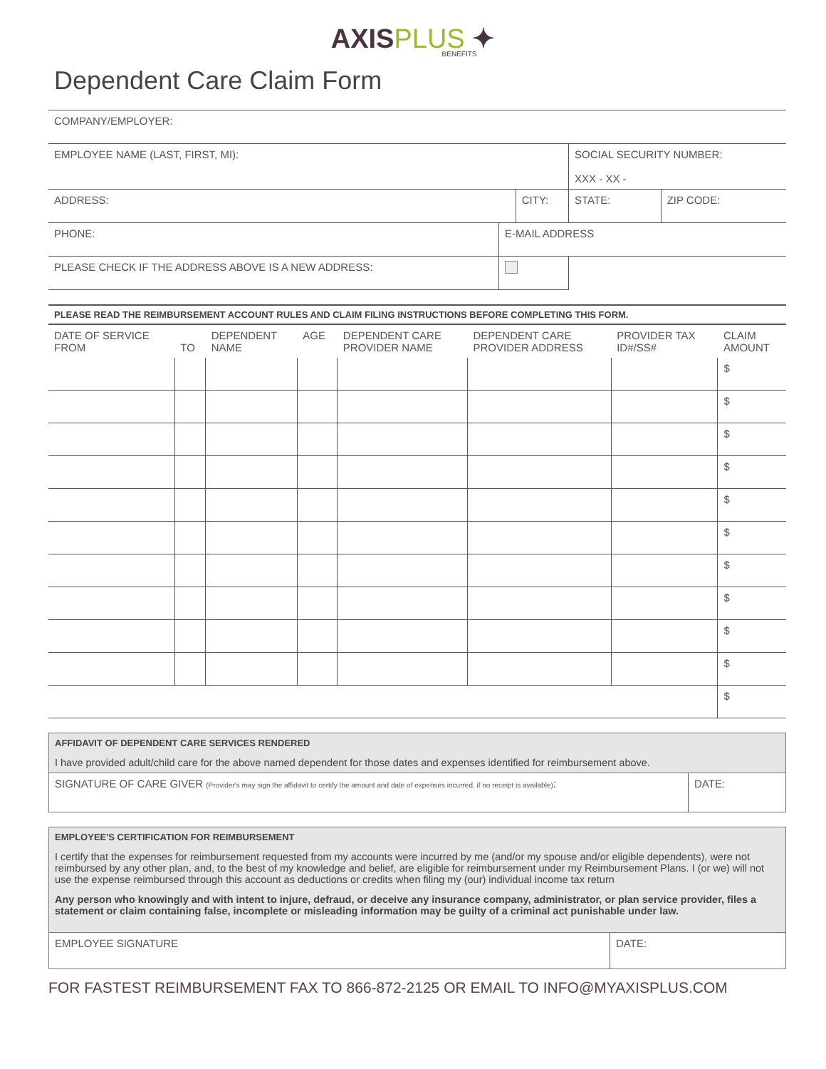AXISPLUS ✦
BENEFITS
Dependent Care Claim Form
| COMPANY/EMPLOYER: | | | | | |
| EMPLOYEE NAME (LAST, FIRST, MI): | | | | SOCIAL SECURITY NUMBER: XXX - XX - | |
| ADDRESS: | | CITY: | | STATE: | ZIP CODE: |
| PHONE: | E-MAIL ADDRESS | | | | |
| PLEASE CHECK IF THE ADDRESS ABOVE IS A NEW ADDRESS: | | | | | |
PLEASE READ THE REIMBURSEMENT ACCOUNT RULES AND CLAIM FILING INSTRUCTIONS BEFORE COMPLETING THIS FORM.
| DATE OF SERVICE FROM | TO | DEPENDENT NAME | AGE | DEPENDENT CARE PROVIDER NAME | DEPENDENT CARE PROVIDER ADDRESS | PROVIDER TAX ID#/SS# | CLAIM AMOUNT |
| --- | --- | --- | --- | --- | --- | --- | --- |
| | | | | | | | $ |
| | | | | | | | $ |
| | | | | | | | $ |
| | | | | | | | $ |
| | | | | | | | $ |
| | | | | | | | $ |
| | | | | | | | $ |
| | | | | | | | $ |
| | | | | | | | $ |
| | | | | | | | $ |
| | | | | | | | $ |
AFFIDAVIT OF DEPENDENT CARE SERVICES RENDERED
I have provided adult/child care for the above named dependent for those dates and expenses identified for reimbursement above.
| SIGNATURE OF CARE GIVER (Provider's may sign the affidavit to certify the amount and date of expenses incurred, if no receipt is available) : | DATE: |
EMPLOYEE'S CERTIFICATION FOR REIMBURSEMENT
I certify that the expenses for reimbursement requested from my accounts were incurred by me (and/or my spouse and/or eligible dependents), were not reimbursed by any other plan, and, to the best of my knowledge and belief, are eligible for reimbursement under my Reimbursement Plans. I (or we) will not use the expense reimbursed through this account as deductions or credits when filing my (our) individual income tax return
Any person who knowingly and with intent to injure, defraud, or deceive any insurance company, administrator, or plan service provider, files a statement or claim containing false, incomplete or misleading information may be guilty of a criminal act punishable under law.
| EMPLOYEE SIGNATURE | DATE: |
FOR FASTEST REIMBURSEMENT FAX TO 866-872-2125 OR EMAIL TO INFO@MYAXISPLUS.COM